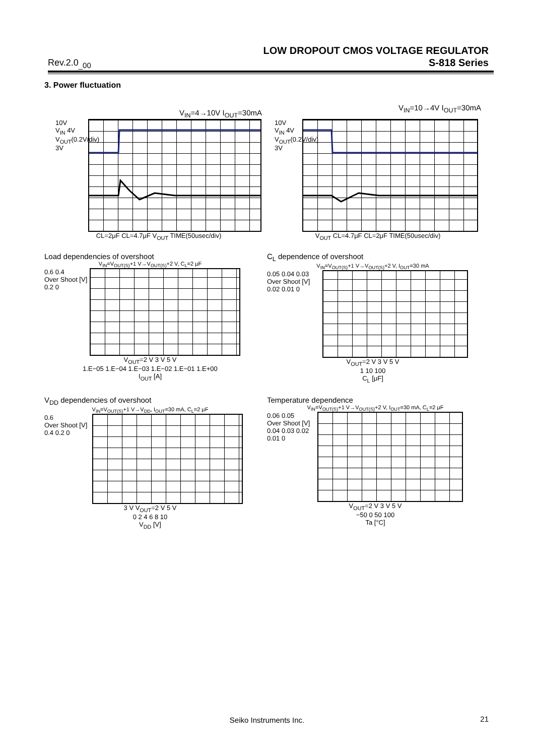LOW DROPOUT CMOS VOLTAGE REGULATOR
S-818 Series
Rev.2.0<sub>_00</sub>
3. Power fluctuation
V<sub>IN</sub>=4→10V I<sub>OUT</sub>=30mA
10V
V<sub>IN</sub> 4V
V<sub>OUT</sub>(0.2V/div) 3V
CL=2μF CL=4.7μF V<sub>OUT</sub> TIME(50usec/div)
V<sub>IN</sub>=10→4V I<sub>OUT</sub>=30mA
10V
V<sub>IN</sub> 4V
V<sub>OUT</sub>(0.2V/div) 3V
V<sub>OUT</sub> CL=4.7μF CL=2μF TIME(50usec/div)
Load dependencies of overshoot
V<sub>IN</sub>=V<sub>OUT(S)</sub>+1 V→V<sub>OUT(S)</sub>+2 V, C<sub>L</sub>=2 μF
0.6 0.4
Over Shoot [V] 0.2 0
V<sub>OUT</sub>=2 V 3 V 5 V
1.E−05 1.E−04 1.E−03 1.E−02 1.E−01 1.E+00
I<sub>OUT</sub> [A]
C<sub>L</sub> dependence of overshoot
V<sub>IN</sub>=V<sub>OUT(S)</sub>+1 V→V<sub>OUT(S)</sub>+2 V, I<sub>OUT</sub>=30 mA
0.05 0.04 0.03
Over Shoot [V] 0.02 0.01 0
V<sub>OUT</sub>=2 V 3 V 5 V
1 10 100
C<sub>L</sub> [μF]
V<sub>DD</sub> dependencies of overshoot
V<sub>IN</sub>=V<sub>OUT(S)</sub>+1 V→V<sub>DD</sub>, I<sub>OUT</sub>=30 mA, C<sub>L</sub>=2 μF
0.6
Over Shoot [V] 0.4 0.2 0
3 V V<sub>OUT</sub>=2 V 5 V
0 2 4 6 8 10
V<sub>DD</sub> [V]
Temperature dependence
V<sub>IN</sub>=V<sub>OUT(S)</sub>+1 V→V<sub>OUT(S)</sub>+2 V, I<sub>OUT</sub>=30 mA, C<sub>L</sub>=2 μF
0.06 0.05
Over Shoot [V] 0.04 0.03 0.02 0.01 0
V<sub>OUT</sub>=2 V 3 V 5 V
−50 0 50 100
Ta [°C]
Seiko Instruments Inc. 21